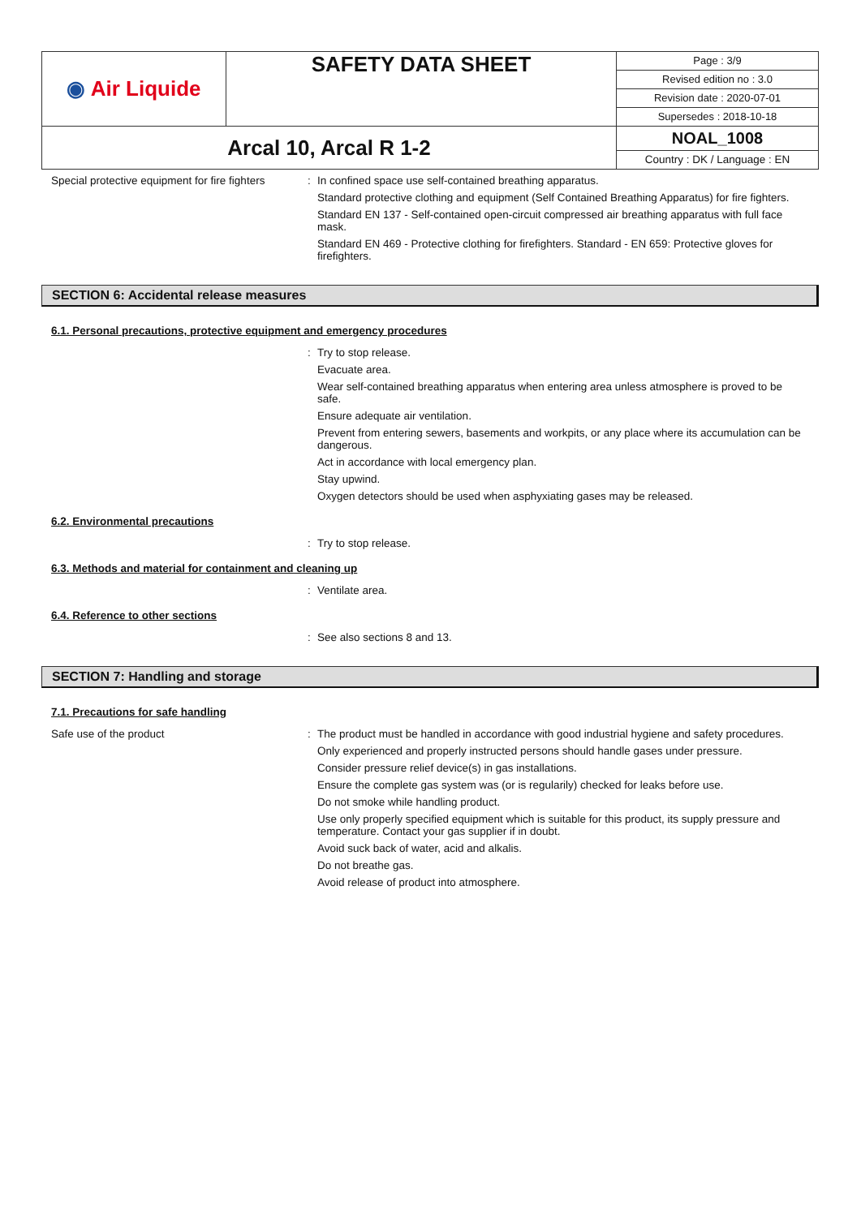| ◉ Air Liquide | SAFETY DATA SHEET | Page : 3/9 Revised edition no : 3.0 Revision date : 2020-07-01 Supersedes : 2018-10-18 |
| Arcal 10, Arcal R 1-2 | | NOAL_1008 Country : DK / Language : EN |
Special protective equipment for fire fighters
: In confined space use self-contained breathing apparatus.
Standard protective clothing and equipment (Self Contained Breathing Apparatus) for fire fighters.
Standard EN 137 - Self-contained open-circuit compressed air breathing apparatus with full face mask.
Standard EN 469 - Protective clothing for firefighters. Standard - EN 659: Protective gloves for firefighters.
SECTION 6: Accidental release measures
6.1. Personal precautions, protective equipment and emergency procedures
: Try to stop release.
Evacuate area.
Wear self-contained breathing apparatus when entering area unless atmosphere is proved to be safe.
Ensure adequate air ventilation.
Prevent from entering sewers, basements and workpits, or any place where its accumulation can be dangerous.
Act in accordance with local emergency plan.
Stay upwind.
Oxygen detectors should be used when asphyxiating gases may be released.
6.2. Environmental precautions
: Try to stop release.
6.3. Methods and material for containment and cleaning up
: Ventilate area.
6.4. Reference to other sections
: See also sections 8 and 13.
SECTION 7: Handling and storage
7.1. Precautions for safe handling
Safe use of the product : The product must be handled in accordance with good industrial hygiene and safety procedures.
Only experienced and properly instructed persons should handle gases under pressure.
Consider pressure relief device(s) in gas installations.
Ensure the complete gas system was (or is regularily) checked for leaks before use.
Do not smoke while handling product.
Use only properly specified equipment which is suitable for this product, its supply pressure and temperature. Contact your gas supplier if in doubt.
Avoid suck back of water, acid and alkalis.
Do not breathe gas.
Avoid release of product into atmosphere.